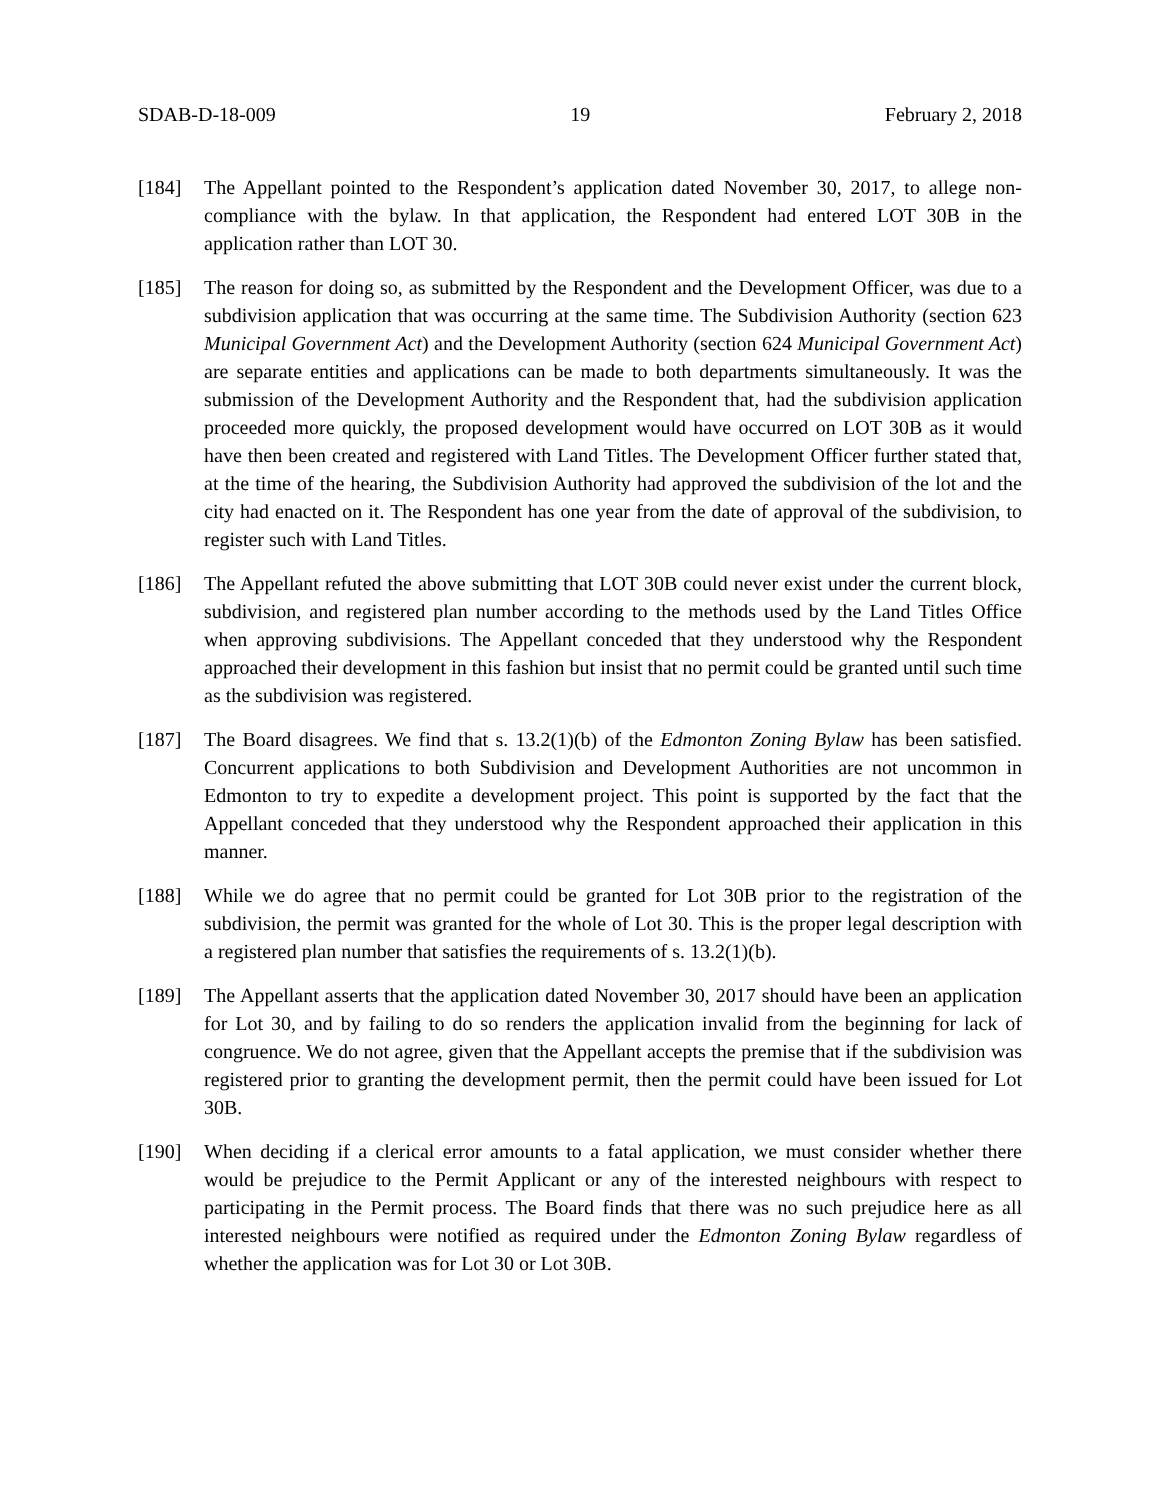SDAB-D-18-009 19 February 2, 2018
[184] The Appellant pointed to the Respondent’s application dated November 30, 2017, to allege non-compliance with the bylaw. In that application, the Respondent had entered LOT 30B in the application rather than LOT 30.
[185] The reason for doing so, as submitted by the Respondent and the Development Officer, was due to a subdivision application that was occurring at the same time. The Subdivision Authority (section 623 Municipal Government Act) and the Development Authority (section 624 Municipal Government Act) are separate entities and applications can be made to both departments simultaneously. It was the submission of the Development Authority and the Respondent that, had the subdivision application proceeded more quickly, the proposed development would have occurred on LOT 30B as it would have then been created and registered with Land Titles. The Development Officer further stated that, at the time of the hearing, the Subdivision Authority had approved the subdivision of the lot and the city had enacted on it. The Respondent has one year from the date of approval of the subdivision, to register such with Land Titles.
[186] The Appellant refuted the above submitting that LOT 30B could never exist under the current block, subdivision, and registered plan number according to the methods used by the Land Titles Office when approving subdivisions. The Appellant conceded that they understood why the Respondent approached their development in this fashion but insist that no permit could be granted until such time as the subdivision was registered.
[187] The Board disagrees. We find that s. 13.2(1)(b) of the Edmonton Zoning Bylaw has been satisfied. Concurrent applications to both Subdivision and Development Authorities are not uncommon in Edmonton to try to expedite a development project. This point is supported by the fact that the Appellant conceded that they understood why the Respondent approached their application in this manner.
[188] While we do agree that no permit could be granted for Lot 30B prior to the registration of the subdivision, the permit was granted for the whole of Lot 30. This is the proper legal description with a registered plan number that satisfies the requirements of s. 13.2(1)(b).
[189] The Appellant asserts that the application dated November 30, 2017 should have been an application for Lot 30, and by failing to do so renders the application invalid from the beginning for lack of congruence. We do not agree, given that the Appellant accepts the premise that if the subdivision was registered prior to granting the development permit, then the permit could have been issued for Lot 30B.
[190] When deciding if a clerical error amounts to a fatal application, we must consider whether there would be prejudice to the Permit Applicant or any of the interested neighbours with respect to participating in the Permit process. The Board finds that there was no such prejudice here as all interested neighbours were notified as required under the Edmonton Zoning Bylaw regardless of whether the application was for Lot 30 or Lot 30B.